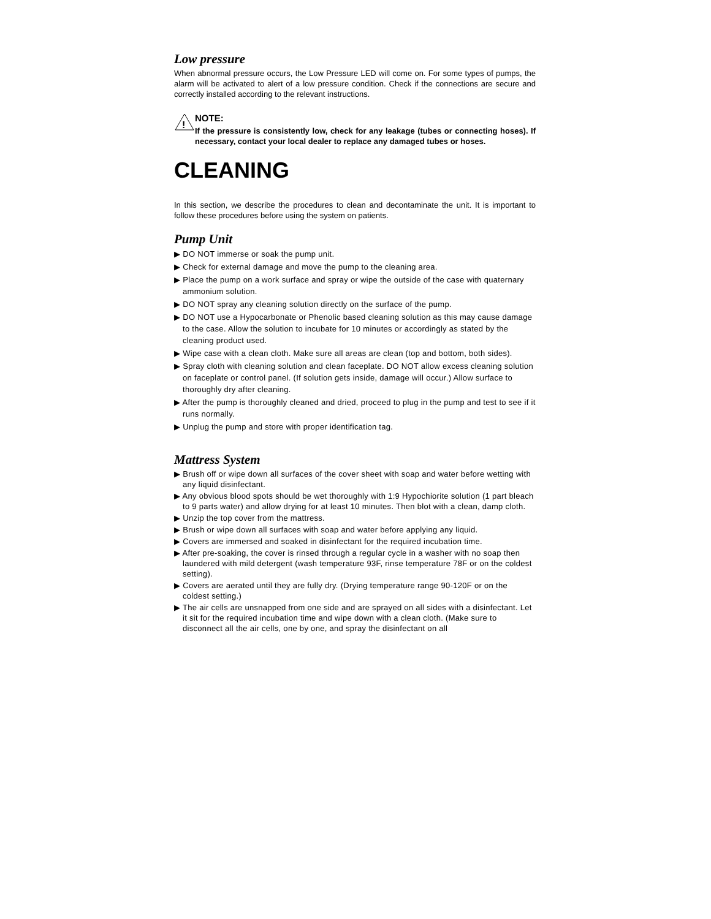Low pressure
When abnormal pressure occurs, the Low Pressure LED will come on. For some types of pumps, the alarm will be activated to alert of a low pressure condition. Check if the connections are secure and correctly installed according to the relevant instructions.
!
NOTE:
If the pressure is consistently low, check for any leakage (tubes or connecting hoses). If necessary, contact your local dealer to replace any damaged tubes or hoses.
CLEANING
In this section, we describe the procedures to clean and decontaminate the unit. It is important to follow these procedures before using the system on patients.
Pump Unit
▶ DO NOT immerse or soak the pump unit.
▶ Check for external damage and move the pump to the cleaning area.
▶ Place the pump on a work surface and spray or wipe the outside of the case with quaternary ammonium solution.
▶ DO NOT spray any cleaning solution directly on the surface of the pump.
▶ DO NOT use a Hypocarbonate or Phenolic based cleaning solution as this may cause damage to the case. Allow the solution to incubate for 10 minutes or accordingly as stated by the cleaning product used.
▶ Wipe case with a clean cloth. Make sure all areas are clean (top and bottom, both sides).
▶ Spray cloth with cleaning solution and clean faceplate. DO NOT allow excess cleaning solution on faceplate or control panel. (If solution gets inside, damage will occur.) Allow surface to thoroughly dry after cleaning.
▶ After the pump is thoroughly cleaned and dried, proceed to plug in the pump and test to see if it runs normally.
▶ Unplug the pump and store with proper identification tag.
Mattress System
▶ Brush off or wipe down all surfaces of the cover sheet with soap and water before wetting with any liquid disinfectant.
▶ Any obvious blood spots should be wet thoroughly with 1:9 Hypochiorite solution (1 part bleach to 9 parts water) and allow drying for at least 10 minutes. Then blot with a clean, damp cloth.
▶ Unzip the top cover from the mattress.
▶ Brush or wipe down all surfaces with soap and water before applying any liquid.
▶ Covers are immersed and soaked in disinfectant for the required incubation time.
▶ After pre-soaking, the cover is rinsed through a regular cycle in a washer with no soap then laundered with mild detergent (wash temperature 93F, rinse temperature 78F or on the coldest setting).
▶ Covers are aerated until they are fully dry. (Drying temperature range 90-120F or on the coldest setting.)
▶ The air cells are unsnapped from one side and are sprayed on all sides with a disinfectant. Let it sit for the required incubation time and wipe down with a clean cloth. (Make sure to disconnect all the air cells, one by one, and spray the disinfectant on all